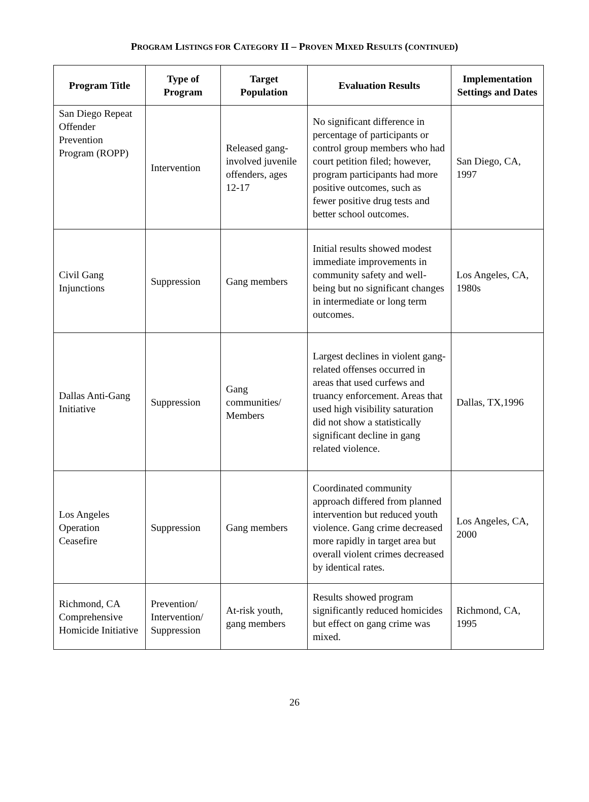PROGRAM LISTINGS FOR CATEGORY II – PROVEN MIXED RESULTS (CONTINUED)
| Program Title | Type of Program | Target Population | Evaluation Results | Implementation Settings and Dates |
| --- | --- | --- | --- | --- |
| San Diego Repeat Offender Prevention Program (ROPP) | Intervention | Released gang-involved juvenile offenders, ages 12-17 | No significant difference in percentage of participants or control group members who had court petition filed; however, program participants had more positive outcomes, such as fewer positive drug tests and better school outcomes. | San Diego, CA, 1997 |
| Civil Gang Injunctions | Suppression | Gang members | Initial results showed modest immediate improvements in community safety and well-being but no significant changes in intermediate or long term outcomes. | Los Angeles, CA, 1980s |
| Dallas Anti-Gang Initiative | Suppression | Gang communities/ Members | Largest declines in violent gang-related offenses occurred in areas that used curfews and truancy enforcement. Areas that used high visibility saturation did not show a statistically significant decline in gang related violence. | Dallas, TX,1996 |
| Los Angeles Operation Ceasefire | Suppression | Gang members | Coordinated community approach differed from planned intervention but reduced youth violence. Gang crime decreased more rapidly in target area but overall violent crimes decreased by identical rates. | Los Angeles, CA, 2000 |
| Richmond, CA Comprehensive Homicide Initiative | Prevention/ Intervention/ Suppression | At-risk youth, gang members | Results showed program significantly reduced homicides but effect on gang crime was mixed. | Richmond, CA, 1995 |
26